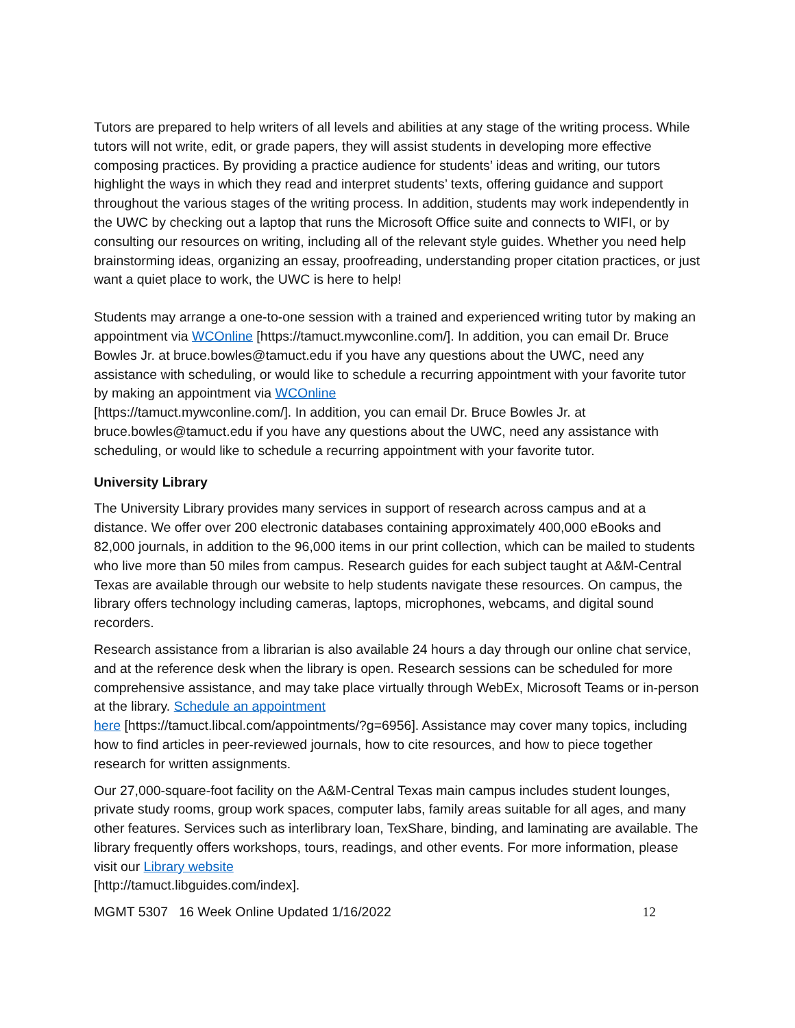Tutors are prepared to help writers of all levels and abilities at any stage of the writing process. While tutors will not write, edit, or grade papers, they will assist students in developing more effective composing practices. By providing a practice audience for students’ ideas and writing, our tutors highlight the ways in which they read and interpret students’ texts, offering guidance and support throughout the various stages of the writing process. In addition, students may work independently in the UWC by checking out a laptop that runs the Microsoft Office suite and connects to WIFI, or by consulting our resources on writing, including all of the relevant style guides. Whether you need help brainstorming ideas, organizing an essay, proofreading, understanding proper citation practices, or just want a quiet place to work, the UWC is here to help!
Students may arrange a one-to-one session with a trained and experienced writing tutor by making an appointment via WCOnline [https://tamuct.mywconline.com/]. In addition, you can email Dr. Bruce Bowles Jr. at bruce.bowles@tamuct.edu if you have any questions about the UWC, need any assistance with scheduling, or would like to schedule a recurring appointment with your favorite tutor by making an appointment via WCOnline
[https://tamuct.mywconline.com/]. In addition, you can email Dr. Bruce Bowles Jr. at bruce.bowles@tamuct.edu if you have any questions about the UWC, need any assistance with scheduling, or would like to schedule a recurring appointment with your favorite tutor.
University Library
The University Library provides many services in support of research across campus and at a distance. We offer over 200 electronic databases containing approximately 400,000 eBooks and 82,000 journals, in addition to the 96,000 items in our print collection, which can be mailed to students who live more than 50 miles from campus. Research guides for each subject taught at A&M-Central Texas are available through our website to help students navigate these resources. On campus, the library offers technology including cameras, laptops, microphones, webcams, and digital sound recorders.
Research assistance from a librarian is also available 24 hours a day through our online chat service, and at the reference desk when the library is open. Research sessions can be scheduled for more comprehensive assistance, and may take place virtually through WebEx, Microsoft Teams or in-person at the library. Schedule an appointment
here [https://tamuct.libcal.com/appointments/?g=6956]. Assistance may cover many topics, including how to find articles in peer-reviewed journals, how to cite resources, and how to piece together research for written assignments.
Our 27,000-square-foot facility on the A&M-Central Texas main campus includes student lounges, private study rooms, group work spaces, computer labs, family areas suitable for all ages, and many other features. Services such as interlibrary loan, TexShare, binding, and laminating are available. The library frequently offers workshops, tours, readings, and other events. For more information, please visit our Library website
[http://tamuct.libguides.com/index].
MGMT 5307 16 Week Online Updated 1/16/2022 12